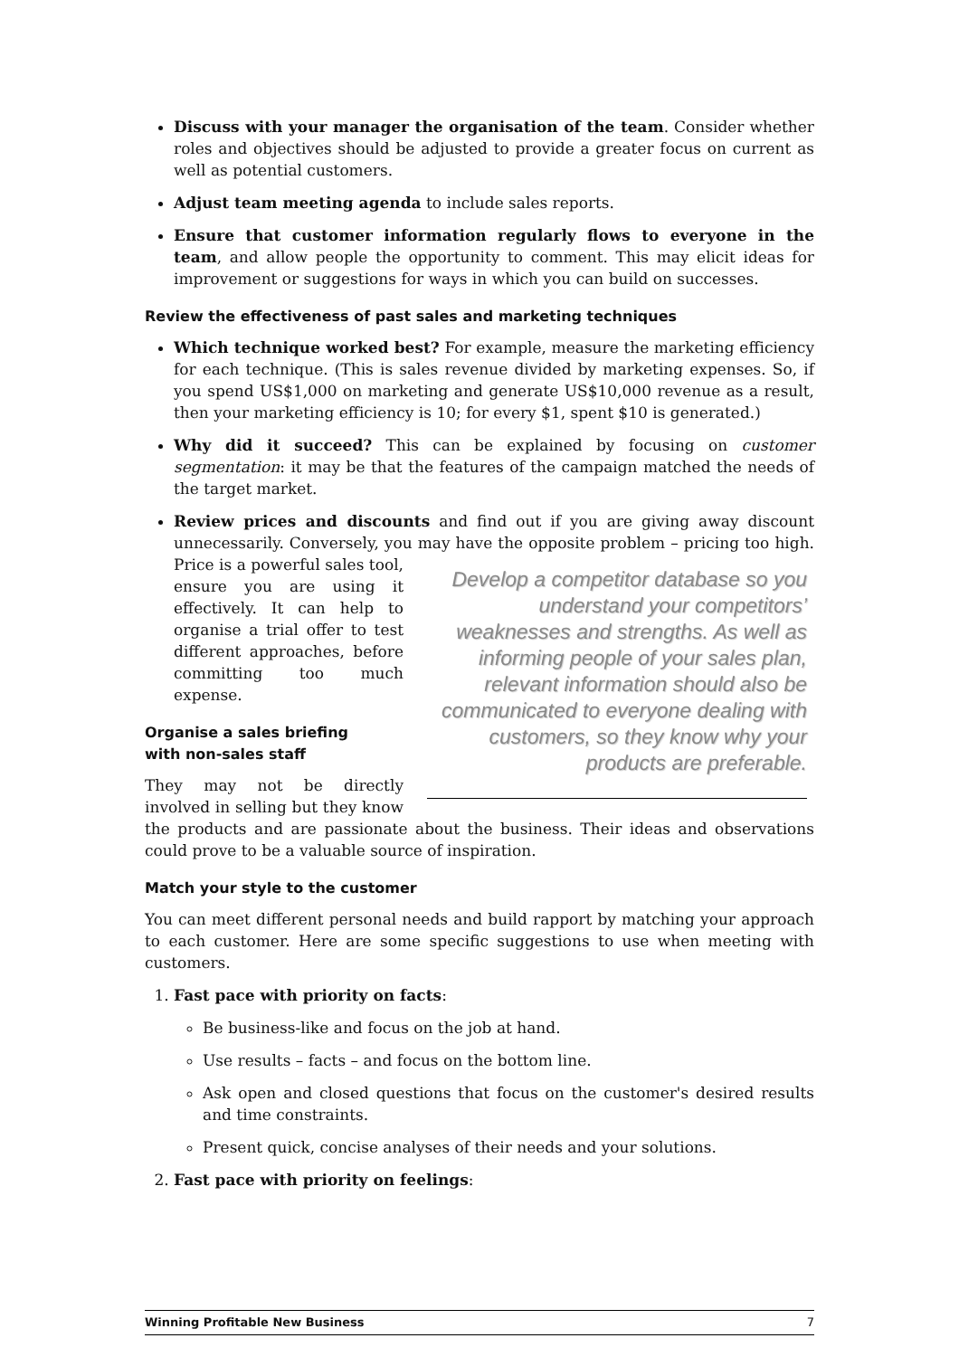Discuss with your manager the organisation of the team. Consider whether roles and objectives should be adjusted to provide a greater focus on current as well as potential customers.
Adjust team meeting agenda to include sales reports.
Ensure that customer information regularly flows to everyone in the team, and allow people the opportunity to comment. This may elicit ideas for improvement or suggestions for ways in which you can build on successes.
Review the effectiveness of past sales and marketing techniques
Which technique worked best? For example, measure the marketing efficiency for each technique. (This is sales revenue divided by marketing expenses. So, if you spend US$1,000 on marketing and generate US$10,000 revenue as a result, then your marketing efficiency is 10; for every $1, spent $10 is generated.)
Why did it succeed? This can be explained by focusing on customer segmentation: it may be that the features of the campaign matched the needs of the target market.
Review prices and discounts and find out if you are giving away discount unnecessarily. Conversely, you may have the opposite problem – pricing too
Develop a competitor database so you understand your competitors’ weaknesses and strengths. As well as informing people of your sales plan, relevant information should also be communicated to everyone dealing with customers, so they know why your products are preferable.
high. Price is a powerful sales tool, ensure you are using it effectively. It can help to organise a trial offer to test different approaches, before committing too much expense.
Organise a sales briefing
with non-sales staff
They may not be directly involved in selling but they know the products and are passionate about the business. Their ideas and observations could prove to be a valuable source of inspiration.
Match your style to the customer
You can meet different personal needs and build rapport by matching your approach to each customer. Here are some specific suggestions to use when meeting with customers.
1. Fast pace with priority on facts:
Be business-like and focus on the job at hand.
Use results – facts – and focus on the bottom line.
Ask open and closed questions that focus on the customer's desired results and time constraints.
Present quick, concise analyses of their needs and your solutions.
2. Fast pace with priority on feelings:
Winning Profitable New Business 7